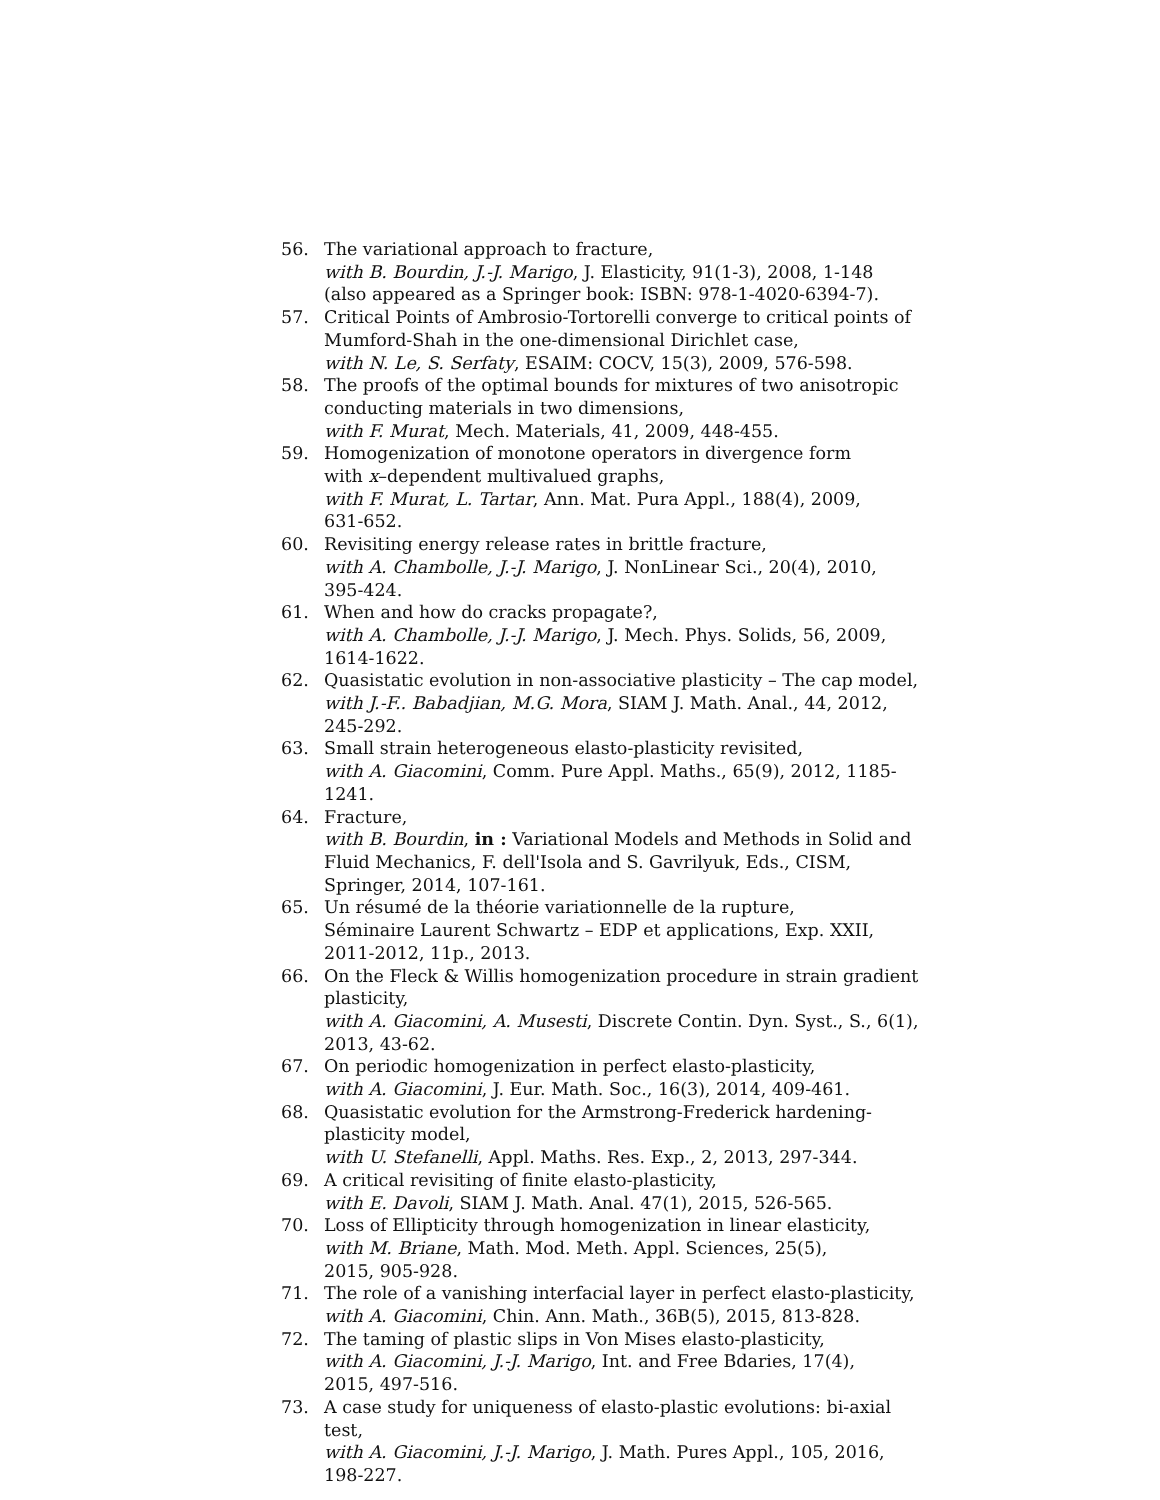56. The variational approach to fracture,
with B. Bourdin, J.-J. Marigo, J. Elasticity, 91(1-3), 2008, 1-148
(also appeared as a Springer book: ISBN: 978-1-4020-6394-7).
57. Critical Points of Ambrosio-Tortorelli converge to critical points of Mumford-Shah in the one-dimensional Dirichlet case,
with N. Le, S. Serfaty, ESAIM: COCV, 15(3), 2009, 576-598.
58. The proofs of the optimal bounds for mixtures of two anisotropic conducting materials in two dimensions,
with F. Murat, Mech. Materials, 41, 2009, 448-455.
59. Homogenization of monotone operators in divergence form
with x–dependent multivalued graphs,
with F. Murat, L. Tartar, Ann. Mat. Pura Appl., 188(4), 2009,
631-652.
60. Revisiting energy release rates in brittle fracture,
with A. Chambolle, J.-J. Marigo, J. NonLinear Sci., 20(4), 2010,
395-424.
61. When and how do cracks propagate?,
with A. Chambolle, J.-J. Marigo, J. Mech. Phys. Solids, 56, 2009,
1614-1622.
62. Quasistatic evolution in non-associative plasticity – The cap model,
with J.-F.. Babadjian, M.G. Mora, SIAM J. Math. Anal., 44, 2012,
245-292.
63. Small strain heterogeneous elasto-plasticity revisited,
with A. Giacomini, Comm. Pure Appl. Maths., 65(9), 2012, 1185-1241.
64. Fracture,
with B. Bourdin, in : Variational Models and Methods in Solid and Fluid Mechanics, F. dell'Isola and S. Gavrilyuk, Eds., CISM, Springer, 2014, 107-161.
65. Un résumé de la théorie variationnelle de la rupture,
Séminaire Laurent Schwartz – EDP et applications, Exp. XXII,
2011-2012, 11p., 2013.
66. On the Fleck & Willis homogenization procedure in strain gradient plasticity,
with A. Giacomini, A. Musesti, Discrete Contin. Dyn. Syst., S., 6(1), 2013, 43-62.
67. On periodic homogenization in perfect elasto-plasticity,
with A. Giacomini, J. Eur. Math. Soc., 16(3), 2014, 409-461.
68. Quasistatic evolution for the Armstrong-Frederick hardening-plasticity model,
with U. Stefanelli, Appl. Maths. Res. Exp., 2, 2013, 297-344.
69. A critical revisiting of finite elasto-plasticity,
with E. Davoli, SIAM J. Math. Anal. 47(1), 2015, 526-565.
70. Loss of Ellipticity through homogenization in linear elasticity,
with M. Briane, Math. Mod. Meth. Appl. Sciences, 25(5),
2015, 905-928.
71. The role of a vanishing interfacial layer in perfect elasto-plasticity,
with A. Giacomini, Chin. Ann. Math., 36B(5), 2015, 813-828.
72. The taming of plastic slips in Von Mises elasto-plasticity,
with A. Giacomini, J.-J. Marigo, Int. and Free Bdaries, 17(4),
2015, 497-516.
73. A case study for uniqueness of elasto-plastic evolutions: bi-axial test,
with A. Giacomini, J.-J. Marigo, J. Math. Pures Appl., 105, 2016,
198-227.